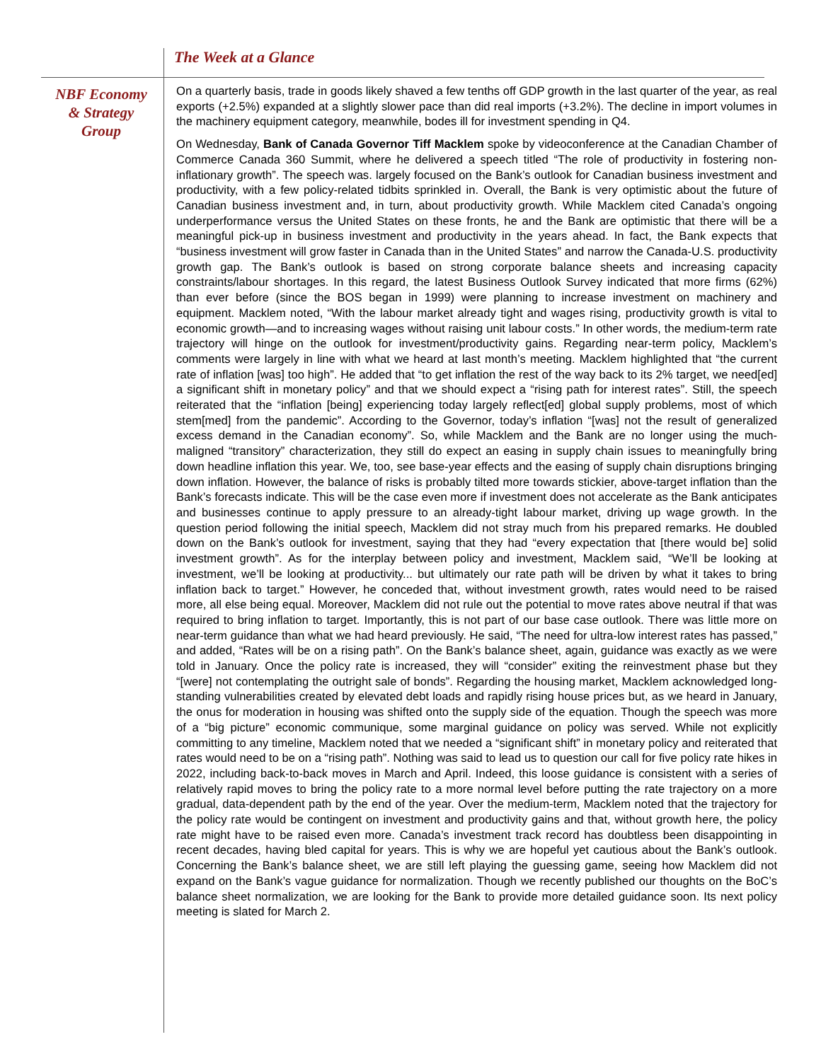The Week at a Glance
NBF Economy
& Strategy
Group
On a quarterly basis, trade in goods likely shaved a few tenths off GDP growth in the last quarter of the year, as real exports (+2.5%) expanded at a slightly slower pace than did real imports (+3.2%). The decline in import volumes in the machinery equipment category, meanwhile, bodes ill for investment spending in Q4.
On Wednesday, Bank of Canada Governor Tiff Macklem spoke by videoconference at the Canadian Chamber of Commerce Canada 360 Summit, where he delivered a speech titled “The role of productivity in fostering non-inflationary growth”. The speech was. largely focused on the Bank’s outlook for Canadian business investment and productivity, with a few policy-related tidbits sprinkled in. Overall, the Bank is very optimistic about the future of Canadian business investment and, in turn, about productivity growth. While Macklem cited Canada’s ongoing underperformance versus the United States on these fronts, he and the Bank are optimistic that there will be a meaningful pick-up in business investment and productivity in the years ahead. In fact, the Bank expects that “business investment will grow faster in Canada than in the United States” and narrow the Canada-U.S. productivity growth gap. The Bank’s outlook is based on strong corporate balance sheets and increasing capacity constraints/labour shortages. In this regard, the latest Business Outlook Survey indicated that more firms (62%) than ever before (since the BOS began in 1999) were planning to increase investment on machinery and equipment. Macklem noted, “With the labour market already tight and wages rising, productivity growth is vital to economic growth—and to increasing wages without raising unit labour costs.” In other words, the medium-term rate trajectory will hinge on the outlook for investment/productivity gains. Regarding near-term policy, Macklem’s comments were largely in line with what we heard at last month’s meeting. Macklem highlighted that “the current rate of inflation [was] too high”. He added that “to get inflation the rest of the way back to its 2% target, we need[ed] a significant shift in monetary policy” and that we should expect a “rising path for interest rates”. Still, the speech reiterated that the “inflation [being] experiencing today largely reflect[ed] global supply problems, most of which stem[med] from the pandemic”. According to the Governor, today’s inflation “[was] not the result of generalized excess demand in the Canadian economy”. So, while Macklem and the Bank are no longer using the much-maligned “transitory” characterization, they still do expect an easing in supply chain issues to meaningfully bring down headline inflation this year. We, too, see base-year effects and the easing of supply chain disruptions bringing down inflation. However, the balance of risks is probably tilted more towards stickier, above-target inflation than the Bank’s forecasts indicate. This will be the case even more if investment does not accelerate as the Bank anticipates and businesses continue to apply pressure to an already-tight labour market, driving up wage growth. In the question period following the initial speech, Macklem did not stray much from his prepared remarks. He doubled down on the Bank’s outlook for investment, saying that they had “every expectation that [there would be] solid investment growth”. As for the interplay between policy and investment, Macklem said, “We’ll be looking at investment, we’ll be looking at productivity... but ultimately our rate path will be driven by what it takes to bring inflation back to target.” However, he conceded that, without investment growth, rates would need to be raised more, all else being equal. Moreover, Macklem did not rule out the potential to move rates above neutral if that was required to bring inflation to target. Importantly, this is not part of our base case outlook. There was little more on near-term guidance than what we had heard previously. He said, “The need for ultra-low interest rates has passed,” and added, “Rates will be on a rising path”. On the Bank’s balance sheet, again, guidance was exactly as we were told in January. Once the policy rate is increased, they will “consider” exiting the reinvestment phase but they “[were] not contemplating the outright sale of bonds”. Regarding the housing market, Macklem acknowledged long-standing vulnerabilities created by elevated debt loads and rapidly rising house prices but, as we heard in January, the onus for moderation in housing was shifted onto the supply side of the equation. Though the speech was more of a “big picture” economic communique, some marginal guidance on policy was served. While not explicitly committing to any timeline, Macklem noted that we needed a “significant shift” in monetary policy and reiterated that rates would need to be on a “rising path”. Nothing was said to lead us to question our call for five policy rate hikes in 2022, including back-to-back moves in March and April. Indeed, this loose guidance is consistent with a series of relatively rapid moves to bring the policy rate to a more normal level before putting the rate trajectory on a more gradual, data-dependent path by the end of the year. Over the medium-term, Macklem noted that the trajectory for the policy rate would be contingent on investment and productivity gains and that, without growth here, the policy rate might have to be raised even more. Canada’s investment track record has doubtless been disappointing in recent decades, having bled capital for years. This is why we are hopeful yet cautious about the Bank’s outlook. Concerning the Bank’s balance sheet, we are still left playing the guessing game, seeing how Macklem did not expand on the Bank’s vague guidance for normalization. Though we recently published our thoughts on the BoC’s balance sheet normalization, we are looking for the Bank to provide more detailed guidance soon. Its next policy meeting is slated for March 2.